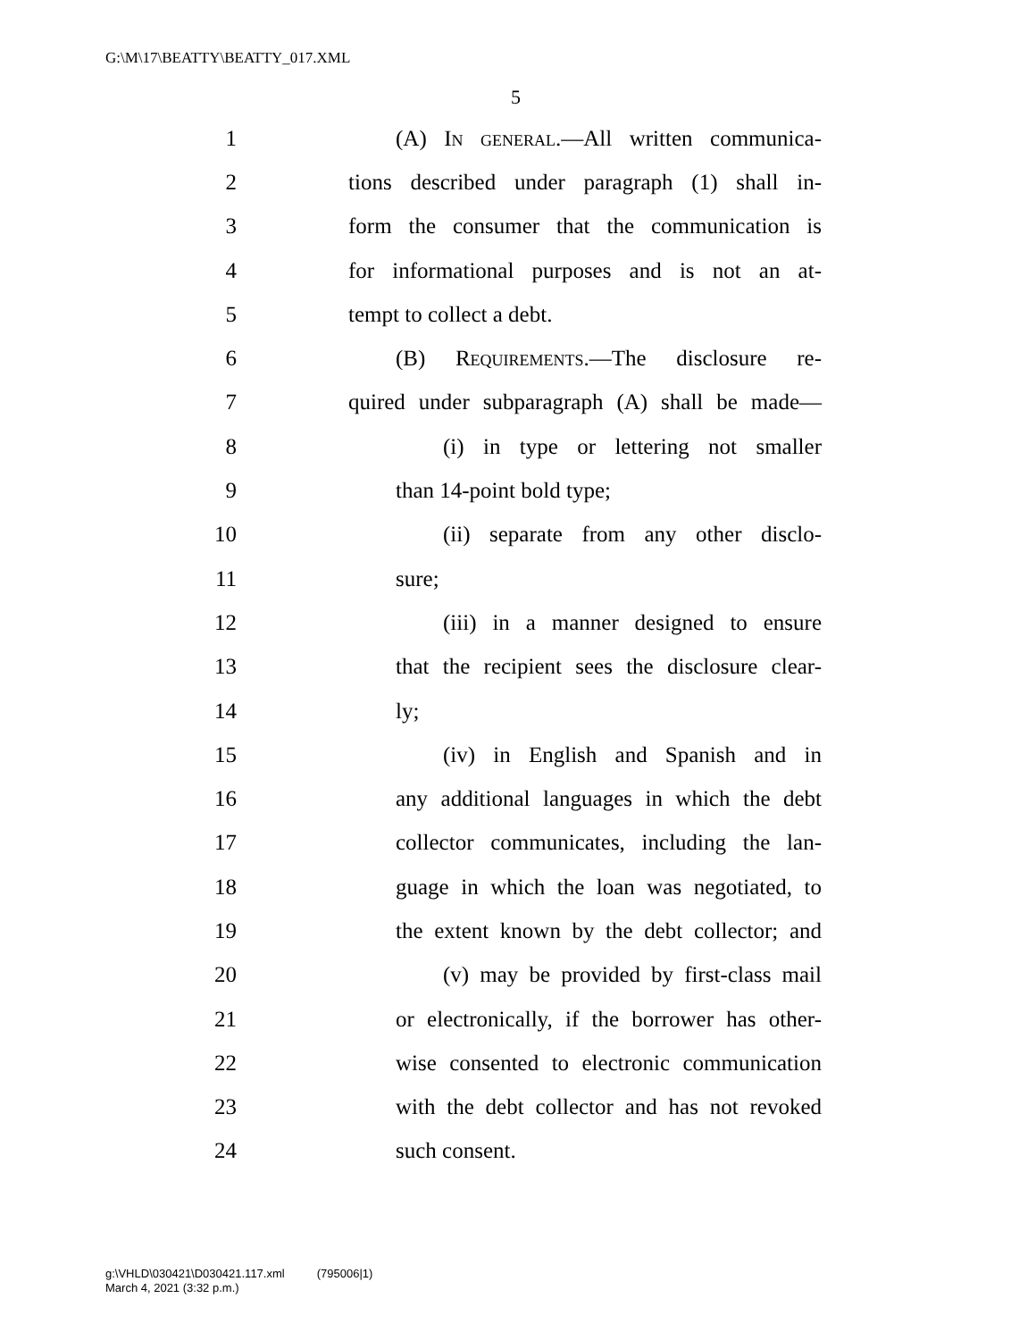G:\M\17\BEATTY\BEATTY_017.XML
5
1 (A) In general.—All written communica-
2 tions described under paragraph (1) shall in-
3 form the consumer that the communication is
4 for informational purposes and is not an at-
5 tempt to collect a debt.
6 (B) Requirements.—The disclosure re-
7 quired under subparagraph (A) shall be made—
8 (i) in type or lettering not smaller
9 than 14-point bold type;
10 (ii) separate from any other disclo-
11 sure;
12 (iii) in a manner designed to ensure
13 that the recipient sees the disclosure clear-
14 ly;
15 (iv) in English and Spanish and in
16 any additional languages in which the debt
17 collector communicates, including the lan-
18 guage in which the loan was negotiated, to
19 the extent known by the debt collector; and
20 (v) may be provided by first-class mail
21 or electronically, if the borrower has other-
22 wise consented to electronic communication
23 with the debt collector and has not revoked
24 such consent.
g:\VHLD\030421\D030421.117.xml (795006|1)
March 4, 2021 (3:32 p.m.)